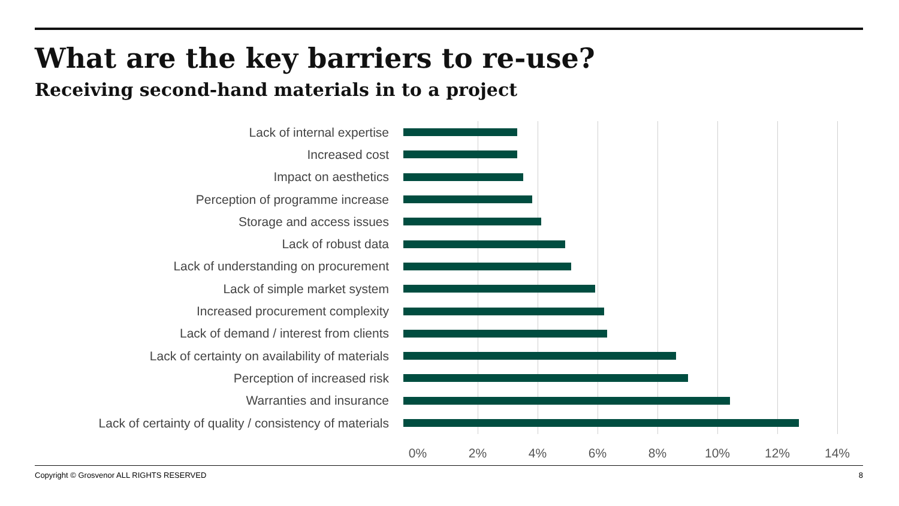What are the key barriers to re-use?
Receiving second-hand materials in to a project
Lack of internal expertise
Increased cost
Impact on aesthetics
Perception of programme increase
Storage and access issues
Lack of robust data
Lack of understanding on procurement
Lack of simple market system
Increased procurement complexity
Lack of demand / interest from clients
Lack of certainty on availability of materials
Perception of increased risk
Warranties and insurance
Lack of certainty of quality / consistency of materials
0% 2% 4% 6% 8% 10% 12% 14%
Copyright © Grosvenor ALL RIGHTS RESERVED 8